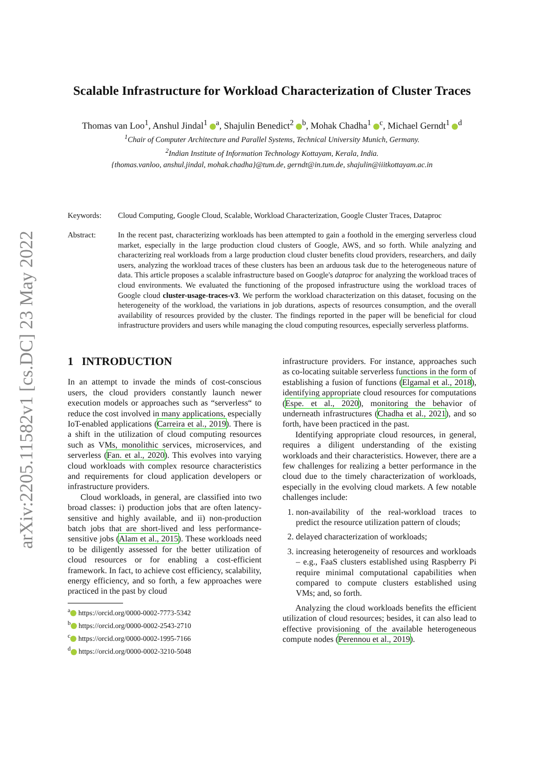arXiv:2205.11582v1 [cs.DC] 23 May 2022
Scalable Infrastructure for Workload Characterization of Cluster Traces
Thomas van Loo<sup>1</sup>, Anshul Jindal<sup>1</sup> <sup>a</sup>, Shajulin Benedict<sup>2</sup> <sup>b</sup>, Mohak Chadha<sup>1</sup> <sup>c</sup>, Michael Gerndt<sup>1</sup> <sup>d</sup>
<sup>1</sup> Chair of Computer Architecture and Parallel Systems, Technical University Munich, Germany.
<sup>2</sup> Indian Institute of Information Technology Kottayam, Kerala, India.
{thomas.vanloo, anshul.jindal, mohak.chadha}@tum.de, gerndt@in.tum.de, shajulin@iiitkottayam.ac.in
Keywords: Cloud Computing, Google Cloud, Scalable, Workload Characterization, Google Cluster Traces, Dataproc
Abstract: In the recent past, characterizing workloads has been attempted to gain a foothold in the emerging serverless cloud market, especially in the large production cloud clusters of Google, AWS, and so forth. While analyzing and characterizing real workloads from a large production cloud cluster benefits cloud providers, researchers, and daily users, analyzing the workload traces of these clusters has been an arduous task due to the heterogeneous nature of data. This article proposes a scalable infrastructure based on Google's dataproc for analyzing the workload traces of cloud environments. We evaluated the functioning of the proposed infrastructure using the workload traces of Google cloud cluster-usage-traces-v3. We perform the workload characterization on this dataset, focusing on the heterogeneity of the workload, the variations in job durations, aspects of resources consumption, and the overall availability of resources provided by the cluster. The findings reported in the paper will be beneficial for cloud infrastructure providers and users while managing the cloud computing resources, especially serverless platforms.
1 INTRODUCTION
In an attempt to invade the minds of cost-conscious users, the cloud providers constantly launch newer execution models or approaches such as “serverless“ to reduce the cost involved in many applications, especially IoT-enabled applications (Carreira et al., 2019). There is a shift in the utilization of cloud computing resources such as VMs, monolithic services, microservices, and serverless (Fan. et al., 2020). This evolves into varying cloud workloads with complex resource characteristics and requirements for cloud application developers or infrastructure providers.
Cloud workloads, in general, are classified into two broad classes: i) production jobs that are often latency-sensitive and highly available, and ii) non-production batch jobs that are short-lived and less performance-sensitive jobs (Alam et al., 2015). These workloads need to be diligently assessed for the better utilization of cloud resources or for enabling a cost-efficient framework. In fact, to achieve cost efficiency, scalability, energy efficiency, and so forth, a few approaches were practiced in the past by cloud
<sup>a</sup> https://orcid.org/0000-0002-7773-5342
<sup>b</sup> https://orcid.org/0000-0002-2543-2710
<sup>c</sup> https://orcid.org/0000-0002-1995-7166
<sup>d</sup> https://orcid.org/0000-0002-3210-5048
infrastructure providers. For instance, approaches such as co-locating suitable serverless functions in the form of establishing a fusion of functions (Elgamal et al., 2018), identifying appropriate cloud resources for computations (Espe. et al., 2020), monitoring the behavior of underneath infrastructures (Chadha et al., 2021), and so forth, have been practiced in the past.
Identifying appropriate cloud resources, in general, requires a diligent understanding of the existing workloads and their characteristics. However, there are a few challenges for realizing a better performance in the cloud due to the timely characterization of workloads, especially in the evolving cloud markets. A few notable challenges include:
1. non-availability of the real-workload traces to predict the resource utilization pattern of clouds;
2. delayed characterization of workloads;
3. increasing heterogeneity of resources and workloads – e.g., FaaS clusters established using Raspberry Pi require minimal computational capabilities when compared to compute clusters established using VMs; and, so forth.
Analyzing the cloud workloads benefits the efficient utilization of cloud resources; besides, it can also lead to effective provisioning of the available heterogeneous compute nodes (Perennou et al., 2019).